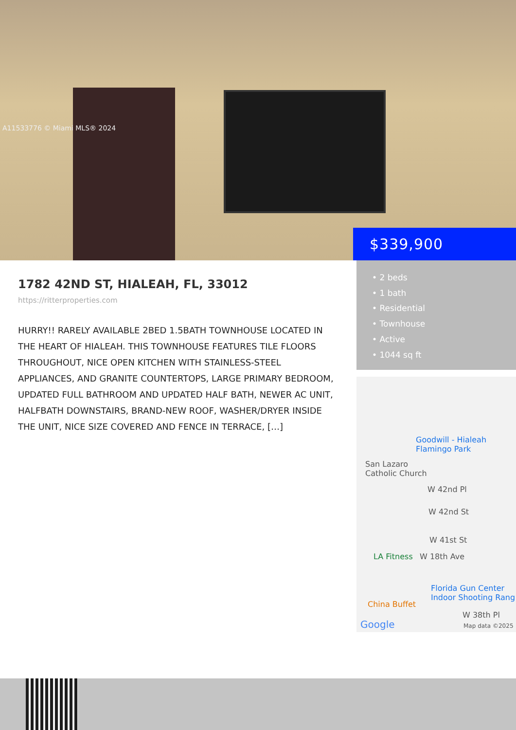A11533776 © Miami MLS® 2024
$339,900
1782 42ND ST, HIALEAH, FL, 33012
https://ritterproperties.com
HURRY!! RARELY AVAILABLE 2BED 1.5BATH TOWNHOUSE LOCATED IN THE HEART OF HIALEAH. THIS TOWNHOUSE FEATURES TILE FLOORS THROUGHOUT, NICE OPEN KITCHEN WITH STAINLESS-STEEL APPLIANCES, AND GRANITE COUNTERTOPS, LARGE PRIMARY BEDROOM, UPDATED FULL BATHROOM AND UPDATED HALF BATH, NEWER AC UNIT, HALFBATH DOWNSTAIRS, BRAND-NEW ROOF, WASHER/DRYER INSIDE THE UNIT, NICE SIZE COVERED AND FENCE IN TERRACE, […]
• 2 beds
• 1 bath
• Residential
• Townhouse
• Active
• 1044 sq ft
Goodwill - Hialeah
Flamingo Park
San Lazaro
Catholic Church
W 42nd Pl
W 42nd St
W 41st St
LA Fitness W 18th Ave
Florida Gun Center
Indoor Shooting Rang
China Buffet
W 38th Pl
Google Map data ©2025